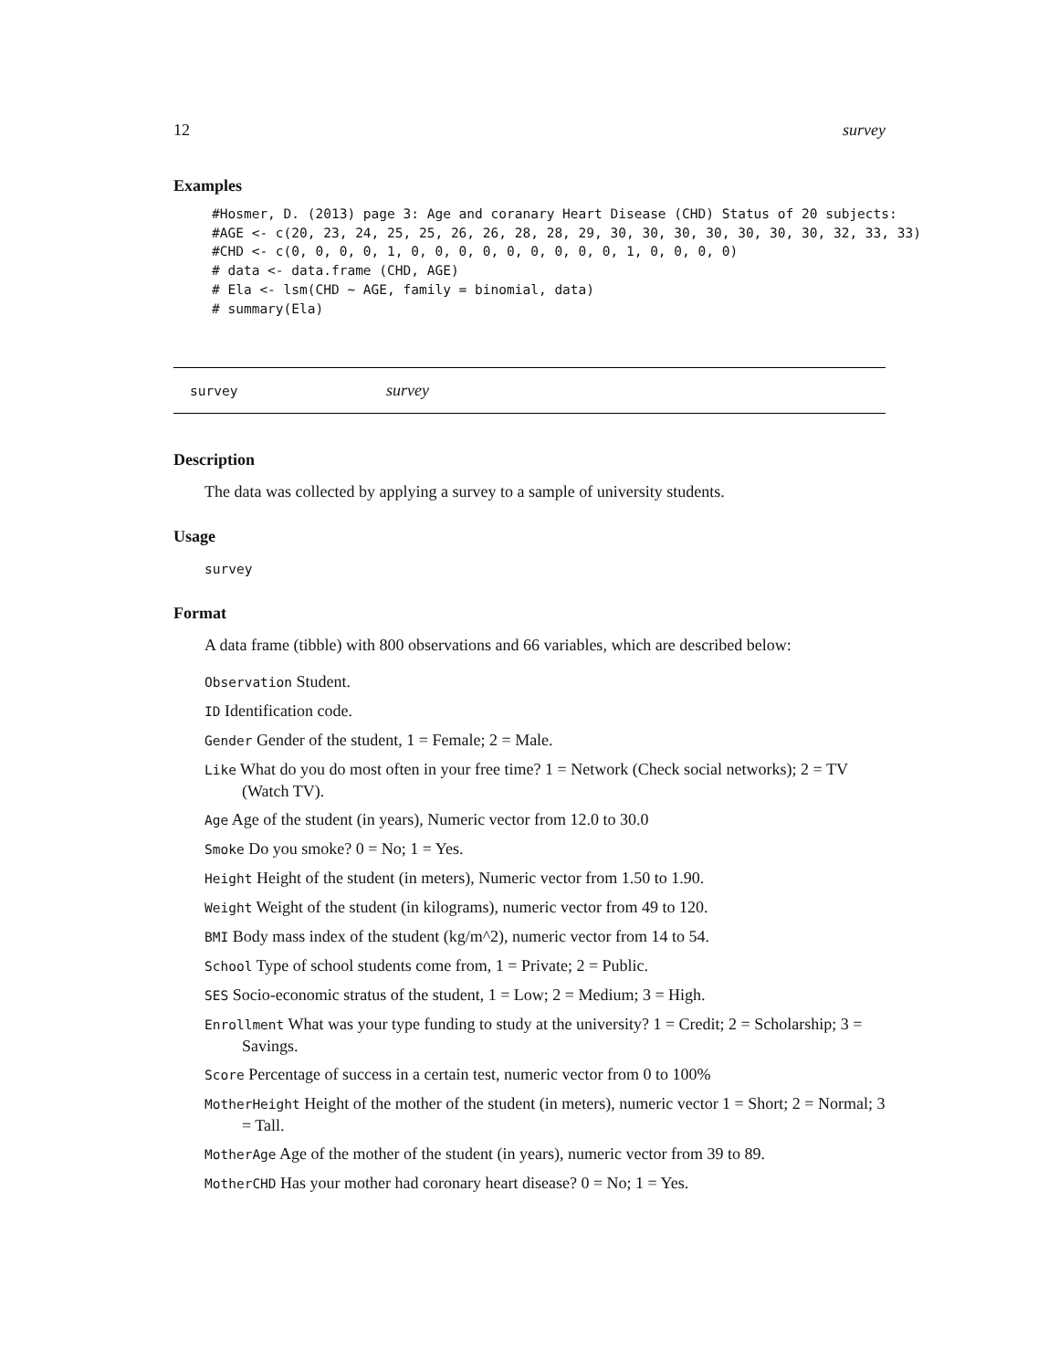12 survey
Examples
#Hosmer, D. (2013) page 3: Age and coranary Heart Disease (CHD) Status of 20 subjects:
#AGE <- c(20, 23, 24, 25, 25, 26, 26, 28, 28, 29, 30, 30, 30, 30, 30, 30, 30, 32, 33, 33)
#CHD <- c(0, 0, 0, 0, 1, 0, 0, 0, 0, 0, 0, 0, 0, 0, 1, 0, 0, 0, 0)
# data <- data.frame (CHD, AGE)
# Ela <- lsm(CHD ~ AGE, family = binomial, data)
# summary(Ela)
survey survey
Description
The data was collected by applying a survey to a sample of university students.
Usage
survey
Format
A data frame (tibble) with 800 observations and 66 variables, which are described below:
Observation Student.
ID Identification code.
Gender Gender of the student, 1 = Female; 2 = Male.
Like What do you do most often in your free time? 1 = Network (Check social networks); 2 = TV (Watch TV).
Age Age of the student (in years), Numeric vector from 12.0 to 30.0
Smoke Do you smoke? 0 = No; 1 = Yes.
Height Height of the student (in meters), Numeric vector from 1.50 to 1.90.
Weight Weight of the student (in kilograms), numeric vector from 49 to 120.
BMI Body mass index of the student (kg/m^2), numeric vector from 14 to 54.
School Type of school students come from, 1 = Private; 2 = Public.
SES Socio-economic stratus of the student, 1 = Low; 2 = Medium; 3 = High.
Enrollment What was your type funding to study at the university? 1 = Credit; 2 = Scholarship; 3 = Savings.
Score Percentage of success in a certain test, numeric vector from 0 to 100%
MotherHeight Height of the mother of the student (in meters), numeric vector 1 = Short; 2 = Normal; 3 = Tall.
MotherAge Age of the mother of the student (in years), numeric vector from 39 to 89.
MotherCHD Has your mother had coronary heart disease? 0 = No; 1 = Yes.